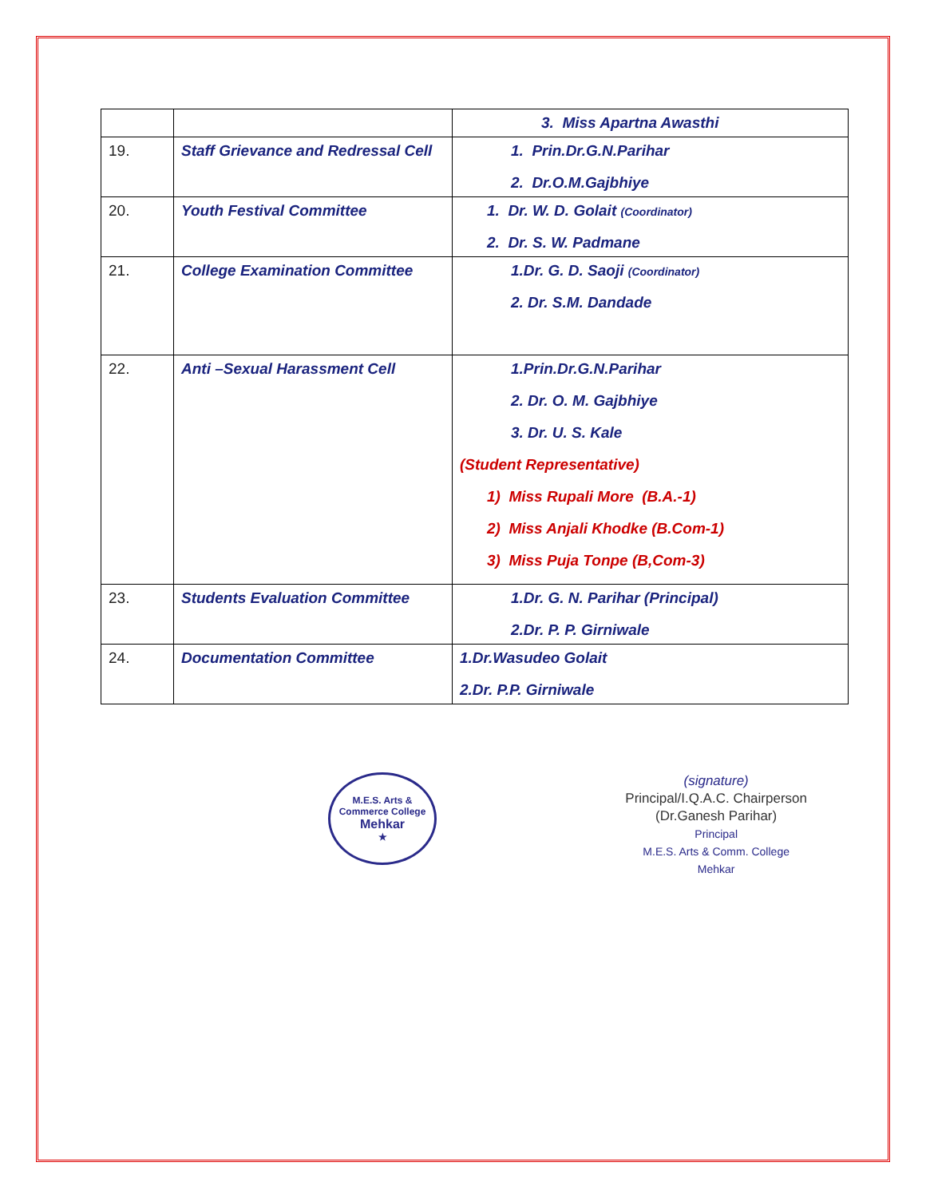| | | 3. Miss Apartna Awasthi |
| 19. | Staff Grievance and Redressal Cell | 1. Prin.Dr.G.N.Parihar 2. Dr.O.M.Gajbhiye |
| 20. | Youth Festival Committee | 1. Dr. W. D. Golait (Coordinator) 2. Dr. S. W. Padmane |
| 21. | College Examination Committee | 1.Dr. G. D. Saoji (Coordinator) 2. Dr. S.M. Dandade |
| 22. | Anti –Sexual Harassment Cell | 1.Prin.Dr.G.N.Parihar 2. Dr. O. M. Gajbhiye 3. Dr. U. S. Kale (Student Representative) 1) Miss Rupali More (B.A.-1) 2) Miss Anjali Khodke (B.Com-1) 3) Miss Puja Tonpe (B,Com-3) |
| 23. | Students Evaluation Committee | 1.Dr. G. N. Parihar (Principal) 2.Dr. P. P. Girniwale |
| 24. | Documentation Committee | 1.Dr.Wasudeo Golait 2.Dr. P.P. Girniwale |
M.E.S. Arts & Commerce College
Mehkar
★
(signature)
Principal/I.Q.A.C. Chairperson
(Dr.Ganesh Parihar)
Principal
M.E.S. Arts & Comm. College
Mehkar